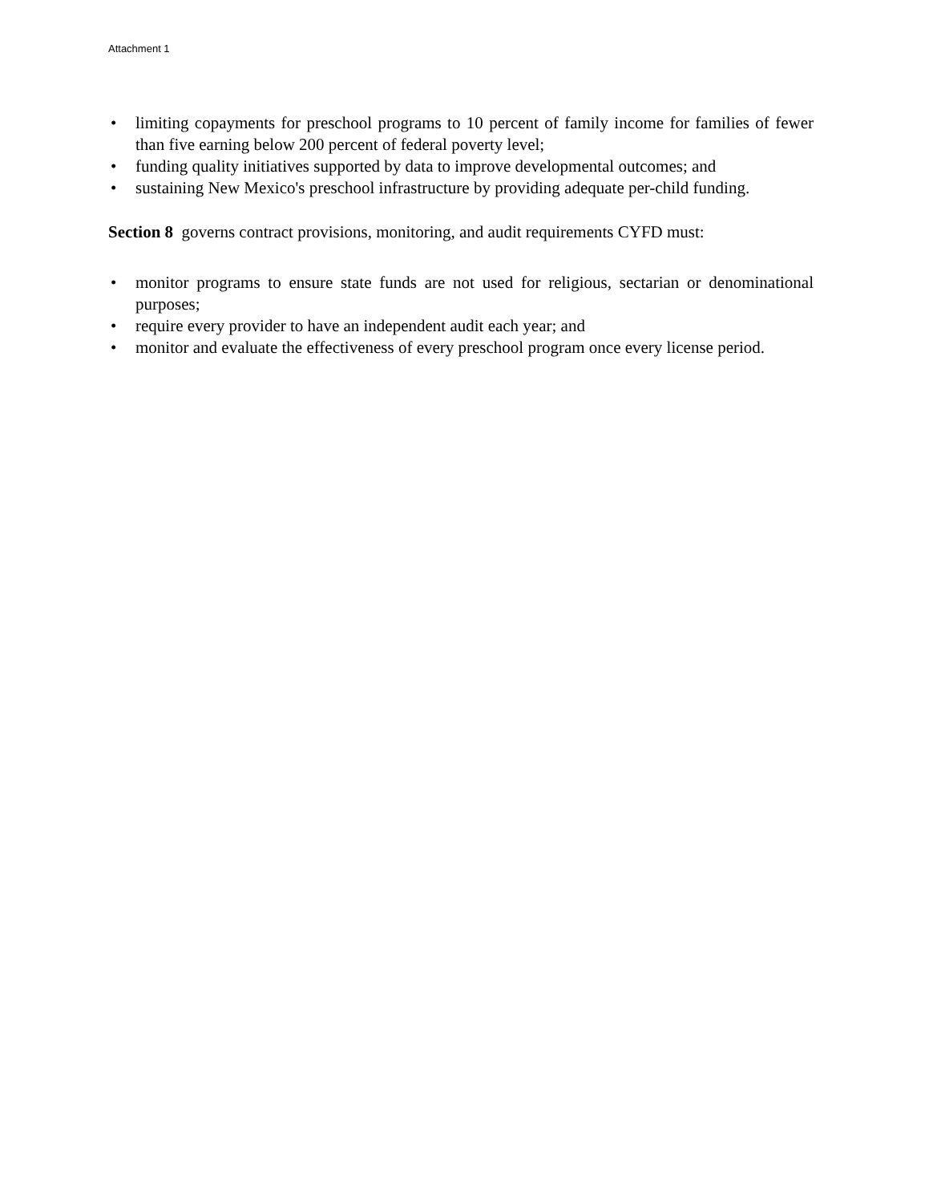Attachment 1
• limiting copayments for preschool programs to 10 percent of family income for families of fewer than five earning below 200 percent of federal poverty level;
• funding quality initiatives supported by data to improve developmental outcomes; and
• sustaining New Mexico's preschool infrastructure by providing adequate per-child funding.
Section 8 governs contract provisions, monitoring, and audit requirements CYFD must:
• monitor programs to ensure state funds are not used for religious, sectarian or denominational purposes;
• require every provider to have an independent audit each year; and
• monitor and evaluate the effectiveness of every preschool program once every license period.